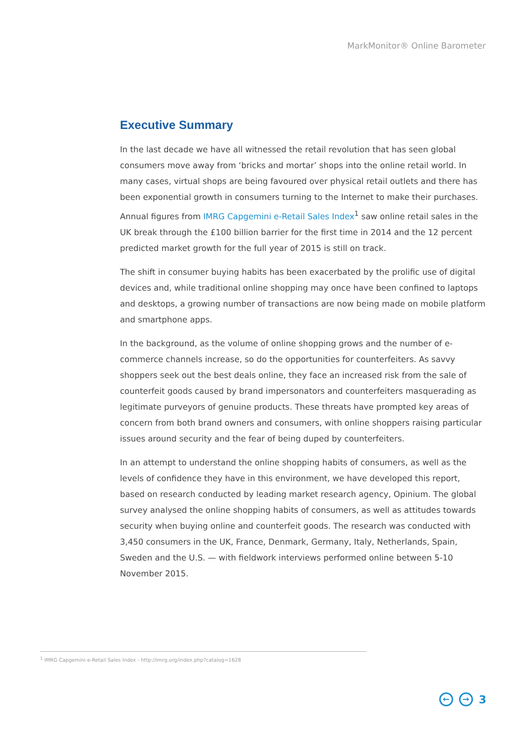MarkMonitor® Online Barometer
Executive Summary
In the last decade we have all witnessed the retail revolution that has seen global consumers move away from ‘bricks and mortar’ shops into the online retail world. In many cases, virtual shops are being favoured over physical retail outlets and there has been exponential growth in consumers turning to the Internet to make their purchases. Annual figures from IMRG Capgemini e-Retail Sales Index<sup>1</sup> saw online retail sales in the UK break through the £100 billion barrier for the first time in 2014 and the 12 percent predicted market growth for the full year of 2015 is still on track.
The shift in consumer buying habits has been exacerbated by the prolific use of digital devices and, while traditional online shopping may once have been confined to laptops and desktops, a growing number of transactions are now being made on mobile platform and smartphone apps.
In the background, as the volume of online shopping grows and the number of e-commerce channels increase, so do the opportunities for counterfeiters. As savvy shoppers seek out the best deals online, they face an increased risk from the sale of counterfeit goods caused by brand impersonators and counterfeiters masquerading as legitimate purveyors of genuine products. These threats have prompted key areas of concern from both brand owners and consumers, with online shoppers raising particular issues around security and the fear of being duped by counterfeiters.
In an attempt to understand the online shopping habits of consumers, as well as the levels of confidence they have in this environment, we have developed this report, based on research conducted by leading market research agency, Opinium. The global survey analysed the online shopping habits of consumers, as well as attitudes towards security when buying online and counterfeit goods. The research was conducted with 3,450 consumers in the UK, France, Denmark, Germany, Italy, Netherlands, Spain, Sweden and the U.S. — with fieldwork interviews performed online between 5-10 November 2015.
<sup>1</sup> IMRG Capgemini e-Retail Sales Index - http://imrg.org/index.php?catalog=1628
← → 3